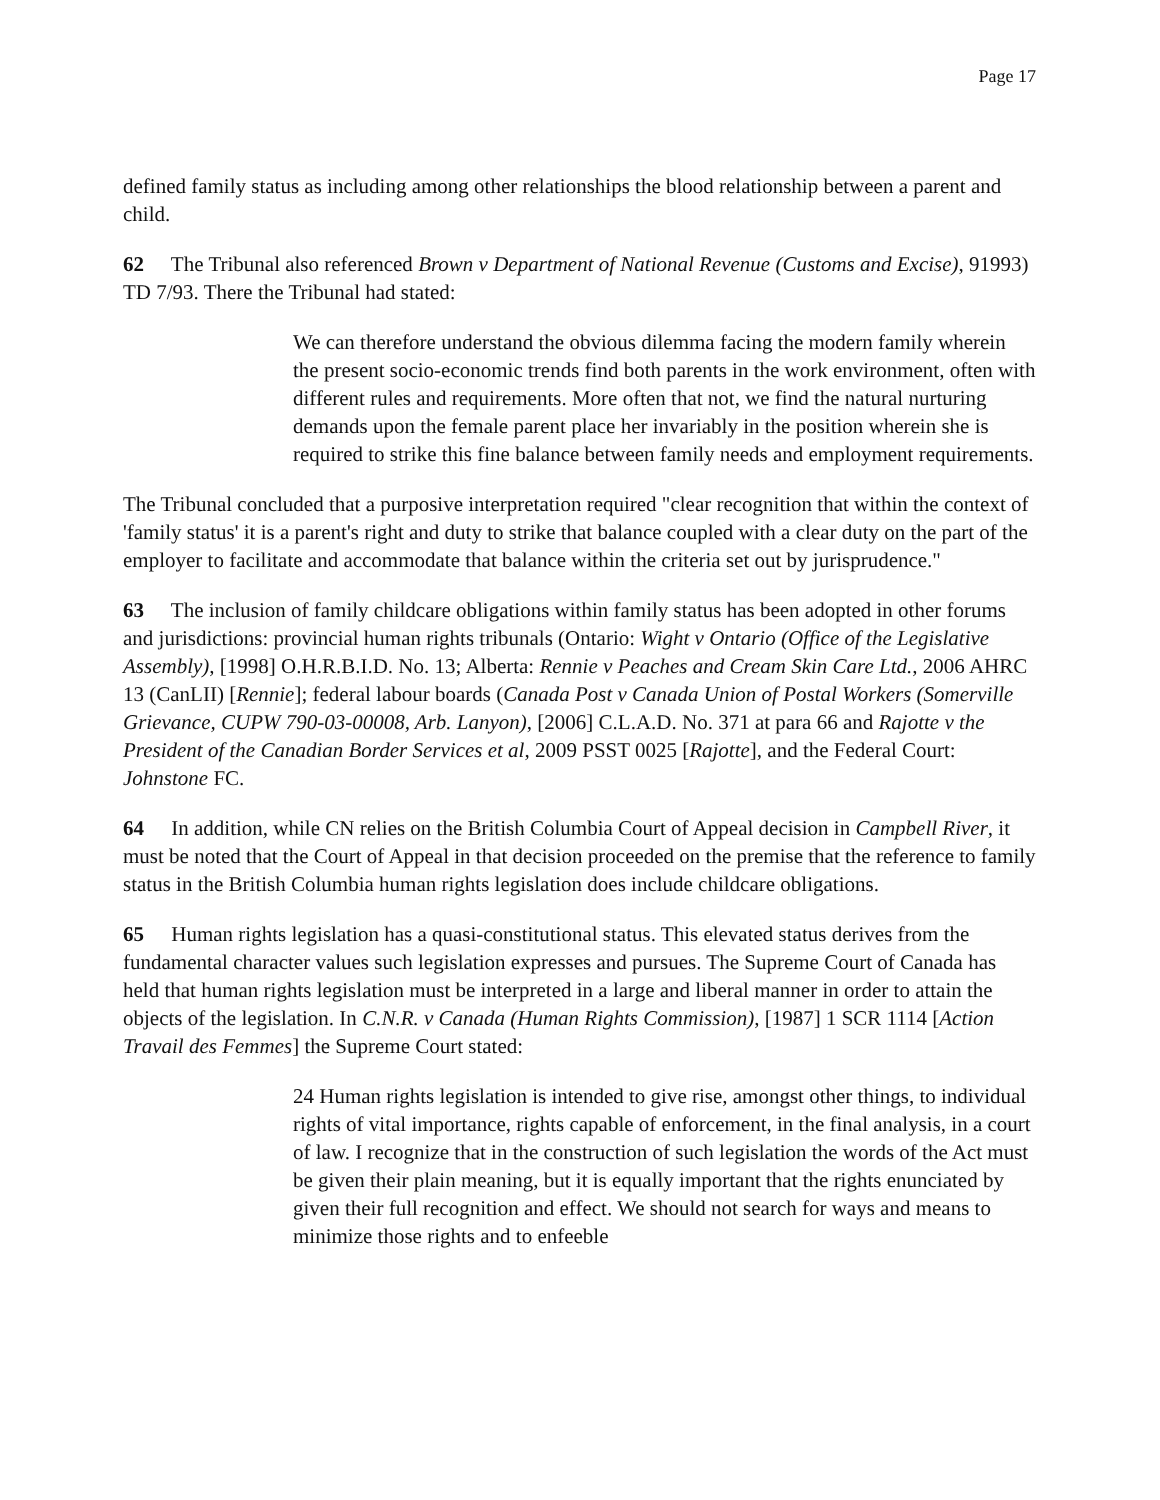Page 17
defined family status as including among other relationships the blood relationship between a parent and child.
62 The Tribunal also referenced Brown v Department of National Revenue (Customs and Excise), 91993) TD 7/93. There the Tribunal had stated:
We can therefore understand the obvious dilemma facing the modern family wherein the present socio-economic trends find both parents in the work environment, often with different rules and requirements. More often that not, we find the natural nurturing demands upon the female parent place her invariably in the position wherein she is required to strike this fine balance between family needs and employment requirements.
The Tribunal concluded that a purposive interpretation required "clear recognition that within the context of 'family status' it is a parent's right and duty to strike that balance coupled with a clear duty on the part of the employer to facilitate and accommodate that balance within the criteria set out by jurisprudence."
63 The inclusion of family childcare obligations within family status has been adopted in other forums and jurisdictions: provincial human rights tribunals (Ontario: Wight v Ontario (Office of the Legislative Assembly), [1998] O.H.R.B.I.D. No. 13; Alberta: Rennie v Peaches and Cream Skin Care Ltd., 2006 AHRC 13 (CanLII) [Rennie]; federal labour boards (Canada Post v Canada Union of Postal Workers (Somerville Grievance, CUPW 790-03-00008, Arb. Lanyon), [2006] C.L.A.D. No. 371 at para 66 and Rajotte v the President of the Canadian Border Services et al, 2009 PSST 0025 [Rajotte], and the Federal Court: Johnstone FC.
64 In addition, while CN relies on the British Columbia Court of Appeal decision in Campbell River, it must be noted that the Court of Appeal in that decision proceeded on the premise that the reference to family status in the British Columbia human rights legislation does include childcare obligations.
65 Human rights legislation has a quasi-constitutional status. This elevated status derives from the fundamental character values such legislation expresses and pursues. The Supreme Court of Canada has held that human rights legislation must be interpreted in a large and liberal manner in order to attain the objects of the legislation. In C.N.R. v Canada (Human Rights Commission), [1987] 1 SCR 1114 [Action Travail des Femmes] the Supreme Court stated:
24 Human rights legislation is intended to give rise, amongst other things, to individual rights of vital importance, rights capable of enforcement, in the final analysis, in a court of law. I recognize that in the construction of such legislation the words of the Act must be given their plain meaning, but it is equally important that the rights enunciated by given their full recognition and effect. We should not search for ways and means to minimize those rights and to enfeeble